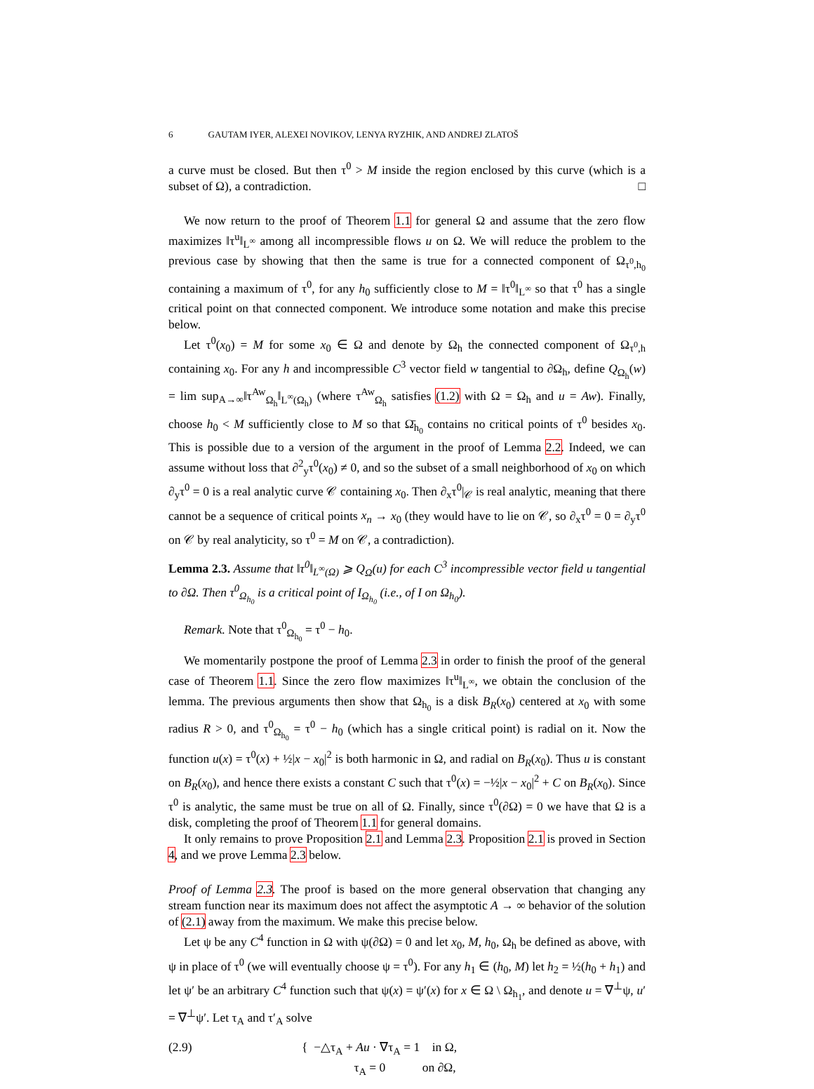6 GAUTAM IYER, ALEXEI NOVIKOV, LENYA RYZHIK, AND ANDREJ ZLATOŠ
a curve must be closed. But then τ<sup>0</sup> > M inside the region enclosed by this curve (which is a subset of Ω), a contradiction. □
We now return to the proof of Theorem 1.1 for general Ω and assume that the zero flow maximizes ‖τ<sup>u</sup>‖<sub>L<sup>∞</sup></sub> among all incompressible flows u on Ω. We will reduce the problem to the previous case by showing that then the same is true for a connected component of Ω<sub>τ<sup>0</sup>,h<sub>0</sub></sub> containing a maximum of τ<sup>0</sup>, for any h<sub>0</sub> sufficiently close to M = ‖τ<sup>0</sup>‖<sub>L<sup>∞</sup></sub> so that τ<sup>0</sup> has a single critical point on that connected component. We introduce some notation and make this precise below.
Let τ<sup>0</sup>(x<sub>0</sub>) = M for some x<sub>0</sub> ∈ Ω and denote by Ω<sub>h</sub> the connected component of Ω<sub>τ<sup>0</sup>,h</sub> containing x<sub>0</sub>. For any h and incompressible C<sup>3</sup> vector field w tangential to ∂Ω<sub>h</sub>, define Q<sub>Ω<sub>h</sub></sub>(w) = lim sup<sub>A→∞</sub>‖τ<sup>Aw</sup><sub>Ω<sub>h</sub></sub>‖<sub>L<sup>∞</sup>(Ω<sub>h</sub>)</sub> (where τ<sup>Aw</sup><sub>Ω<sub>h</sub></sub> satisfies (1.2) with Ω = Ω<sub>h</sub> and u = Aw). Finally, choose h<sub>0</sub> < M sufficiently close to M so that Ω̄<sub>h<sub>0</sub></sub> contains no critical points of τ<sup>0</sup> besides x<sub>0</sub>. This is possible due to a version of the argument in the proof of Lemma 2.2. Indeed, we can assume without loss that ∂<sup>2</sup><sub>y</sub>τ<sup>0</sup>(x<sub>0</sub>) ≠ 0, and so the subset of a small neighborhood of x<sub>0</sub> on which ∂<sub>y</sub>τ<sup>0</sup> = 0 is a real analytic curve 𝒞 containing x<sub>0</sub>. Then ∂<sub>x</sub>τ<sup>0</sup>|<sub>𝒞</sub> is real analytic, meaning that there cannot be a sequence of critical points x<sub>n</sub> → x<sub>0</sub> (they would have to lie on 𝒞, so ∂<sub>x</sub>τ<sup>0</sup> = 0 = ∂<sub>y</sub>τ<sup>0</sup> on 𝒞 by real analyticity, so τ<sup>0</sup> = M on 𝒞, a contradiction).
Lemma 2.3. Assume that ‖τ<sup>0</sup>‖<sub>L<sup>∞</sup>(Ω)</sub> ⩾ Q<sub>Ω</sub>(u) for each C<sup>3</sup> incompressible vector field u tangential to ∂Ω. Then τ<sup>0</sup><sub>Ω<sub>h<sub>0</sub></sub></sub> is a critical point of I<sub>Ω<sub>h<sub>0</sub></sub></sub> (i.e., of I on Ω<sub>h<sub>0</sub></sub>).
Remark. Note that τ<sup>0</sup><sub>Ω<sub>h<sub>0</sub></sub></sub> = τ<sup>0</sup> − h<sub>0</sub>.
We momentarily postpone the proof of Lemma 2.3 in order to finish the proof of the general case of Theorem 1.1. Since the zero flow maximizes ‖τ<sup>u</sup>‖<sub>L<sup>∞</sup></sub>, we obtain the conclusion of the lemma. The previous arguments then show that Ω<sub>h<sub>0</sub></sub> is a disk B<sub>R</sub>(x<sub>0</sub>) centered at x<sub>0</sub> with some radius R > 0, and τ<sup>0</sup><sub>Ω<sub>h<sub>0</sub></sub></sub> = τ<sup>0</sup> − h<sub>0</sub> (which has a single critical point) is radial on it. Now the function u(x) = τ<sup>0</sup>(x) + ½|x − x<sub>0</sub>|<sup>2</sup> is both harmonic in Ω, and radial on B<sub>R</sub>(x<sub>0</sub>). Thus u is constant on B<sub>R</sub>(x<sub>0</sub>), and hence there exists a constant C such that τ<sup>0</sup>(x) = −½|x − x<sub>0</sub>|<sup>2</sup> + C on B<sub>R</sub>(x<sub>0</sub>). Since τ<sup>0</sup> is analytic, the same must be true on all of Ω. Finally, since τ<sup>0</sup>(∂Ω) = 0 we have that Ω is a disk, completing the proof of Theorem 1.1 for general domains.
It only remains to prove Proposition 2.1 and Lemma 2.3. Proposition 2.1 is proved in Section 4, and we prove Lemma 2.3 below.
Proof of Lemma 2.3. The proof is based on the more general observation that changing any stream function near its maximum does not affect the asymptotic A → ∞ behavior of the solution of (2.1) away from the maximum. We make this precise below.
Let ψ be any C<sup>4</sup> function in Ω with ψ(∂Ω) = 0 and let x<sub>0</sub>, M, h<sub>0</sub>, Ω<sub>h</sub> be defined as above, with ψ in place of τ<sup>0</sup> (we will eventually choose ψ = τ<sup>0</sup>). For any h<sub>1</sub> ∈ (h<sub>0</sub>, M) let h<sub>2</sub> = ½(h<sub>0</sub> + h<sub>1</sub>) and let ψ′ be an arbitrary C<sup>4</sup> function such that ψ(x) = ψ′(x) for x ∈ Ω \ Ω<sub>h<sub>1</sub></sub>, and denote u = ∇<sup>⊥</sup>ψ, u′ = ∇<sup>⊥</sup>ψ′. Let τ<sub>A</sub> and τ′<sub>A</sub> solve
(2.9) { −△τ<sub>A</sub> + Au · ∇τ<sub>A</sub> = 1 in Ω,
τ<sub>A</sub> = 0 on ∂Ω,